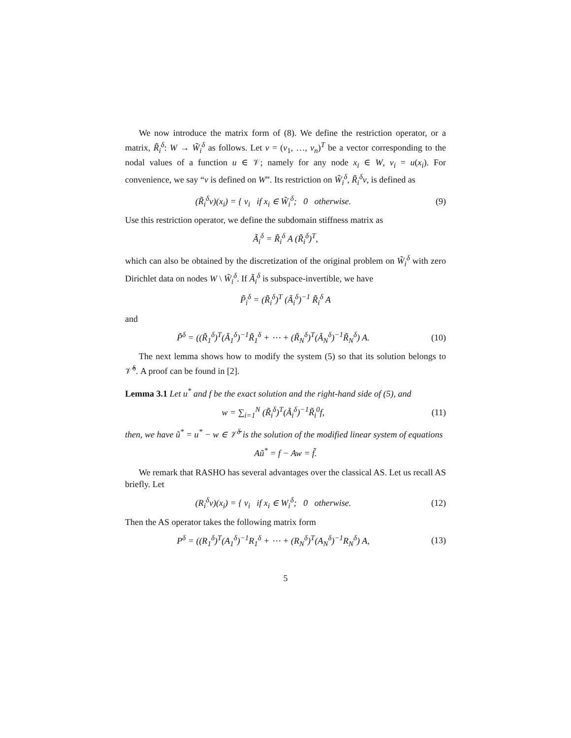We now introduce the matrix form of (8). We define the restriction operator, or a matrix, R̃<sub>i</sub><sup>δ</sup>: W → W̃<sub>i</sub><sup>δ</sup> as follows. Let v = (v<sub>1</sub>, …, v<sub>n</sub>)<sup>T</sup> be a vector corresponding to the nodal values of a function u ∈ 𝒱; namely for any node x<sub>i</sub> ∈ W, v<sub>i</sub> = u(x<sub>i</sub>). For convenience, we say “v is defined on W”. Its restriction on W̃<sub>i</sub><sup>δ</sup>, R̃<sub>i</sub><sup>δ</sup>v, is defined as
(R̃<sub>i</sub><sup>δ</sup>v)(x<sub>i</sub>) = { v<sub>i</sub> if x<sub>i</sub> ∈ W̃<sub>i</sub><sup>δ</sup>; 0 otherwise.
(9)
Use this restriction operator, we define the subdomain stiffness matrix as
Ã<sub>i</sub><sup>δ</sup> = R̃<sub>i</sub><sup>δ</sup> A (R̃<sub>i</sub><sup>δ</sup>)<sup>T</sup>,
which can also be obtained by the discretization of the original problem on W̃<sub>i</sub><sup>δ</sup> with zero Dirichlet data on nodes W \ W̃<sub>i</sub><sup>δ</sup>. If Ã<sub>i</sub><sup>δ</sup> is subspace-invertible, we have
P̃<sub>i</sub><sup>δ</sup> = (R̃<sub>i</sub><sup>δ</sup>)<sup>T</sup> (Ã<sub>i</sub><sup>δ</sup>)<sup>−1</sup> R̃<sub>i</sub><sup>δ</sup> A
and
P̃<sup>δ</sup> = ((R̃<sub>1</sub><sup>δ</sup>)<sup>T</sup>(Ã<sub>1</sub><sup>δ</sup>)<sup>−1</sup>R̃<sub>1</sub><sup>δ</sup> + ⋯ + (R̃<sub>N</sub><sup>δ</sup>)<sup>T</sup>(Ã<sub>N</sub><sup>δ</sup>)<sup>−1</sup>R̃<sub>N</sub><sup>δ</sup>) A.
(10)
The next lemma shows how to modify the system (5) so that its solution belongs to 𝒱̃<sup>δ</sup>. A proof can be found in [2].
Lemma 3.1 Let u<sup>*</sup> and f be the exact solution and the right-hand side of (5), and
w = ∑<sub>i=1</sub><sup>N</sup> (R̃<sub>i</sub><sup>δ</sup>)<sup>T</sup>(Ã<sub>i</sub><sup>δ</sup>)<sup>−1</sup>R̃<sub>i</sub><sup>0</sup>f, (11)
then, we have ũ<sup>*</sup> = u<sup>*</sup> − w ∈ 𝒱̃<sup>δ</sup> is the solution of the modified linear system of equations
Aũ<sup>*</sup> = f − Aw = f̃.
We remark that RASHO has several advantages over the classical AS. Let us recall AS briefly. Let
(R<sub>i</sub><sup>δ</sup>v)(x<sub>i</sub>) = { v<sub>i</sub> if x<sub>i</sub> ∈ W<sub>i</sub><sup>δ</sup>; 0 otherwise.
(12)
Then the AS operator takes the following matrix form
P<sup>δ</sup> = ((R<sub>1</sub><sup>δ</sup>)<sup>T</sup>(A<sub>1</sub><sup>δ</sup>)<sup>−1</sup>R<sub>1</sub><sup>δ</sup> + ⋯ + (R<sub>N</sub><sup>δ</sup>)<sup>T</sup>(A<sub>N</sub><sup>δ</sup>)<sup>−1</sup>R<sub>N</sub><sup>δ</sup>) A,
(13)
5